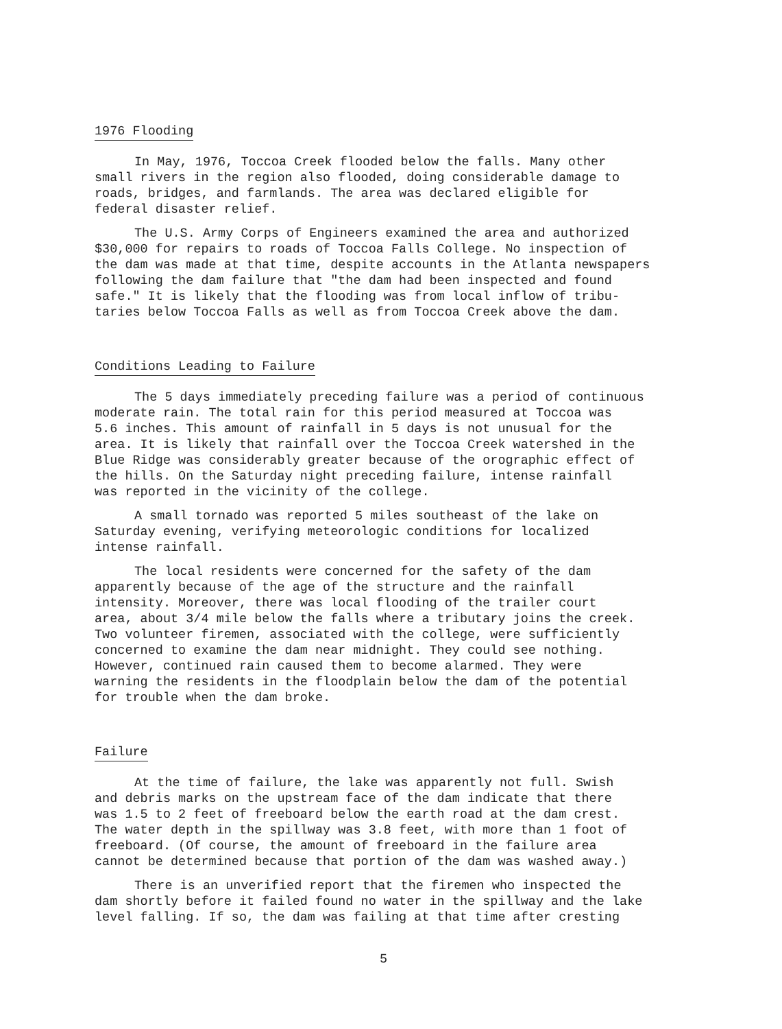1976 Flooding
In May, 1976, Toccoa Creek flooded below the falls. Many other small rivers in the region also flooded, doing considerable damage to roads, bridges, and farmlands. The area was declared eligible for federal disaster relief.
The U.S. Army Corps of Engineers examined the area and authorized $30,000 for repairs to roads of Toccoa Falls College. No inspection of the dam was made at that time, despite accounts in the Atlanta newspapers following the dam failure that "the dam had been inspected and found safe." It is likely that the flooding was from local inflow of tribu- taries below Toccoa Falls as well as from Toccoa Creek above the dam.
Conditions Leading to Failure
The 5 days immediately preceding failure was a period of continuous moderate rain. The total rain for this period measured at Toccoa was 5.6 inches. This amount of rainfall in 5 days is not unusual for the area. It is likely that rainfall over the Toccoa Creek watershed in the Blue Ridge was considerably greater because of the orographic effect of the hills. On the Saturday night preceding failure, intense rainfall was reported in the vicinity of the college.
A small tornado was reported 5 miles southeast of the lake on Saturday evening, verifying meteorologic conditions for localized intense rainfall.
The local residents were concerned for the safety of the dam apparently because of the age of the structure and the rainfall intensity. Moreover, there was local flooding of the trailer court area, about 3/4 mile below the falls where a tributary joins the creek. Two volunteer firemen, associated with the college, were sufficiently concerned to examine the dam near midnight. They could see nothing. However, continued rain caused them to become alarmed. They were warning the residents in the floodplain below the dam of the potential for trouble when the dam broke.
Failure
At the time of failure, the lake was apparently not full. Swish and debris marks on the upstream face of the dam indicate that there was 1.5 to 2 feet of freeboard below the earth road at the dam crest. The water depth in the spillway was 3.8 feet, with more than 1 foot of freeboard. (Of course, the amount of freeboard in the failure area cannot be determined because that portion of the dam was washed away.)
There is an unverified report that the firemen who inspected the dam shortly before it failed found no water in the spillway and the lake level falling. If so, the dam was failing at that time after cresting
5